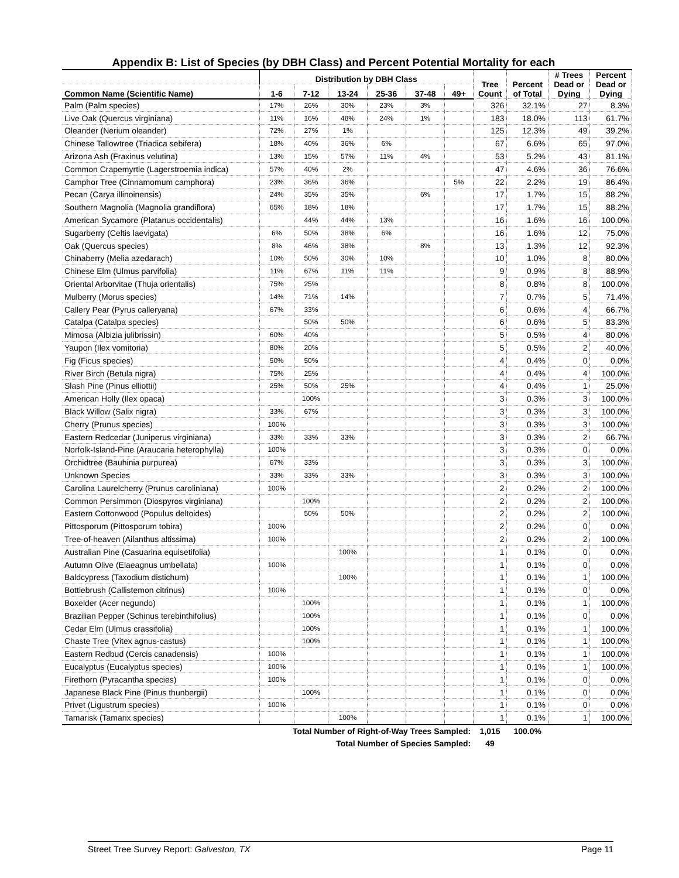Appendix B: List of Species (by DBH Class) and Percent Potential Mortality for each
| | Distribution by DBH Class | | | | | | Tree Count | Percent of Total | # Trees Dead or Dying | Percent Dead or Dying |
| --- | --- | --- | --- | --- | --- | --- | --- | --- | --- | --- |
| Common Name (Scientific Name) | 1-6 | 7-12 | 13-24 | 25-36 | 37-48 | 49+ | | | | |
| Palm (Palm species) | 17% | 26% | 30% | 23% | 3% | | 326 | 32.1% | 27 | 8.3% |
| Live Oak (Quercus virginiana) | 11% | 16% | 48% | 24% | 1% | | 183 | 18.0% | 113 | 61.7% |
| Oleander (Nerium oleander) | 72% | 27% | 1% | | | | 125 | 12.3% | 49 | 39.2% |
| Chinese Tallowtree (Triadica sebifera) | 18% | 40% | 36% | 6% | | | 67 | 6.6% | 65 | 97.0% |
| Arizona Ash (Fraxinus velutina) | 13% | 15% | 57% | 11% | 4% | | 53 | 5.2% | 43 | 81.1% |
| Common Crapemyrtle (Lagerstroemia indica) | 57% | 40% | 2% | | | | 47 | 4.6% | 36 | 76.6% |
| Camphor Tree (Cinnamomum camphora) | 23% | 36% | 36% | | | 5% | 22 | 2.2% | 19 | 86.4% |
| Pecan (Carya illinoinensis) | 24% | 35% | 35% | | 6% | | 17 | 1.7% | 15 | 88.2% |
| Southern Magnolia (Magnolia grandiflora) | 65% | 18% | 18% | | | | 17 | 1.7% | 15 | 88.2% |
| American Sycamore (Platanus occidentalis) | | 44% | 44% | 13% | | | 16 | 1.6% | 16 | 100.0% |
| Sugarberry (Celtis laevigata) | 6% | 50% | 38% | 6% | | | 16 | 1.6% | 12 | 75.0% |
| Oak (Quercus species) | 8% | 46% | 38% | | 8% | | 13 | 1.3% | 12 | 92.3% |
| Chinaberry (Melia azedarach) | 10% | 50% | 30% | 10% | | | 10 | 1.0% | 8 | 80.0% |
| Chinese Elm (Ulmus parvifolia) | 11% | 67% | 11% | 11% | | | 9 | 0.9% | 8 | 88.9% |
| Oriental Arborvitae (Thuja orientalis) | 75% | 25% | | | | | 8 | 0.8% | 8 | 100.0% |
| Mulberry (Morus species) | 14% | 71% | 14% | | | | 7 | 0.7% | 5 | 71.4% |
| Callery Pear (Pyrus calleryana) | 67% | 33% | | | | | 6 | 0.6% | 4 | 66.7% |
| Catalpa (Catalpa species) | | 50% | 50% | | | | 6 | 0.6% | 5 | 83.3% |
| Mimosa (Albizia julibrissin) | 60% | 40% | | | | | 5 | 0.5% | 4 | 80.0% |
| Yaupon (Ilex vomitoria) | 80% | 20% | | | | | 5 | 0.5% | 2 | 40.0% |
| Fig (Ficus species) | 50% | 50% | | | | | 4 | 0.4% | 0 | 0.0% |
| River Birch (Betula nigra) | 75% | 25% | | | | | 4 | 0.4% | 4 | 100.0% |
| Slash Pine (Pinus elliottii) | 25% | 50% | 25% | | | | 4 | 0.4% | 1 | 25.0% |
| American Holly (Ilex opaca) | | 100% | | | | | 3 | 0.3% | 3 | 100.0% |
| Black Willow (Salix nigra) | 33% | 67% | | | | | 3 | 0.3% | 3 | 100.0% |
| Cherry (Prunus species) | 100% | | | | | | 3 | 0.3% | 3 | 100.0% |
| Eastern Redcedar (Juniperus virginiana) | 33% | 33% | 33% | | | | 3 | 0.3% | 2 | 66.7% |
| Norfolk-Island-Pine (Araucaria heterophylla) | 100% | | | | | | 3 | 0.3% | 0 | 0.0% |
| Orchidtree (Bauhinia purpurea) | 67% | 33% | | | | | 3 | 0.3% | 3 | 100.0% |
| Unknown Species | 33% | 33% | 33% | | | | 3 | 0.3% | 3 | 100.0% |
| Carolina Laurelcherry (Prunus caroliniana) | 100% | | | | | | 2 | 0.2% | 2 | 100.0% |
| Common Persimmon (Diospyros virginiana) | | 100% | | | | | 2 | 0.2% | 2 | 100.0% |
| Eastern Cottonwood (Populus deltoides) | | 50% | 50% | | | | 2 | 0.2% | 2 | 100.0% |
| Pittosporum (Pittosporum tobira) | 100% | | | | | | 2 | 0.2% | 0 | 0.0% |
| Tree-of-heaven (Ailanthus altissima) | 100% | | | | | | 2 | 0.2% | 2 | 100.0% |
| Australian Pine (Casuarina equisetifolia) | | | 100% | | | | 1 | 0.1% | 0 | 0.0% |
| Autumn Olive (Elaeagnus umbellata) | 100% | | | | | | 1 | 0.1% | 0 | 0.0% |
| Baldcypress (Taxodium distichum) | | | 100% | | | | 1 | 0.1% | 1 | 100.0% |
| Bottlebrush (Callistemon citrinus) | 100% | | | | | | 1 | 0.1% | 0 | 0.0% |
| Boxelder (Acer negundo) | | 100% | | | | | 1 | 0.1% | 1 | 100.0% |
| Brazilian Pepper (Schinus terebinthifolius) | | 100% | | | | | 1 | 0.1% | 0 | 0.0% |
| Cedar Elm (Ulmus crassifolia) | | 100% | | | | | 1 | 0.1% | 1 | 100.0% |
| Chaste Tree (Vitex agnus-castus) | | 100% | | | | | 1 | 0.1% | 1 | 100.0% |
| Eastern Redbud (Cercis canadensis) | 100% | | | | | | 1 | 0.1% | 1 | 100.0% |
| Eucalyptus (Eucalyptus species) | 100% | | | | | | 1 | 0.1% | 1 | 100.0% |
| Firethorn (Pyracantha species) | 100% | | | | | | 1 | 0.1% | 0 | 0.0% |
| Japanese Black Pine (Pinus thunbergii) | | 100% | | | | | 1 | 0.1% | 0 | 0.0% |
| Privet (Ligustrum species) | 100% | | | | | | 1 | 0.1% | 0 | 0.0% |
| Tamarisk (Tamarix species) | | | 100% | | | | 1 | 0.1% | 1 | 100.0% |
| | Total Number of Right-of-Way Trees Sampled: | | | | | | 1,015 | 100.0% | | |
| | Total Number of Species Sampled: | | | | | | 49 | | | |
Street Tree Survey Report: Galveston, TX Page 11